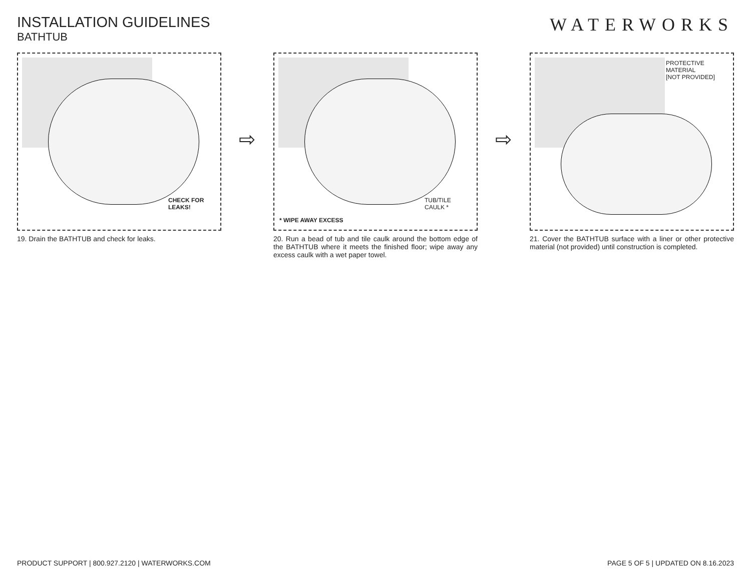INSTALLATION GUIDELINES
BATHTUB
WATERWORKS
CHECK FOR
LEAKS!
19. Drain the BATHTUB and check for leaks.
⇨
TUB/TILE
CAULK *
* WIPE AWAY EXCESS
20. Run a bead of tub and tile caulk around the bottom edge of the BATHTUB where it meets the finished floor; wipe away any excess caulk with a wet paper towel.
⇨
PROTECTIVE
MATERIAL
[NOT PROVIDED]
21. Cover the BATHTUB surface with a liner or other protective material (not provided) until construction is completed.
PRODUCT SUPPORT | 800.927.2120 | WATERWORKS.COM PAGE 5 OF 5 | UPDATED ON 8.16.2023